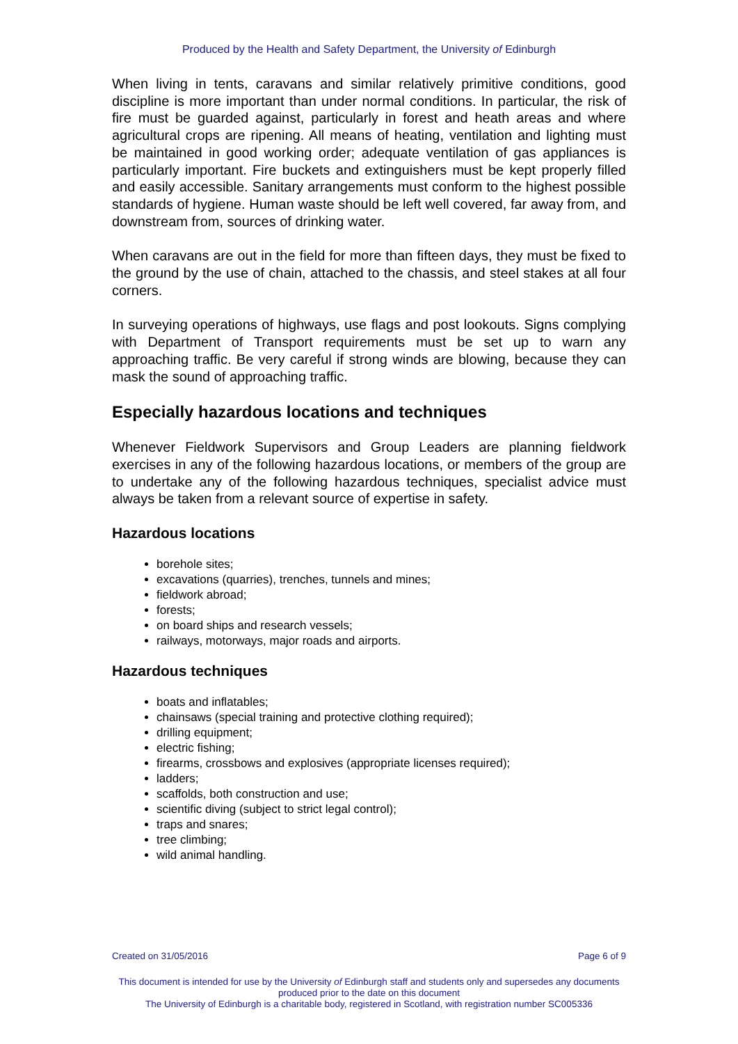Produced by the Health and Safety Department, the University of Edinburgh
When living in tents, caravans and similar relatively primitive conditions, good discipline is more important than under normal conditions. In particular, the risk of fire must be guarded against, particularly in forest and heath areas and where agricultural crops are ripening. All means of heating, ventilation and lighting must be maintained in good working order; adequate ventilation of gas appliances is particularly important. Fire buckets and extinguishers must be kept properly filled and easily accessible. Sanitary arrangements must conform to the highest possible standards of hygiene. Human waste should be left well covered, far away from, and downstream from, sources of drinking water.
When caravans are out in the field for more than fifteen days, they must be fixed to the ground by the use of chain, attached to the chassis, and steel stakes at all four corners.
In surveying operations of highways, use flags and post lookouts. Signs complying with Department of Transport requirements must be set up to warn any approaching traffic. Be very careful if strong winds are blowing, because they can mask the sound of approaching traffic.
Especially hazardous locations and techniques
Whenever Fieldwork Supervisors and Group Leaders are planning fieldwork exercises in any of the following hazardous locations, or members of the group are to undertake any of the following hazardous techniques, specialist advice must always be taken from a relevant source of expertise in safety.
Hazardous locations
borehole sites;
excavations (quarries), trenches, tunnels and mines;
fieldwork abroad;
forests;
on board ships and research vessels;
railways, motorways, major roads and airports.
Hazardous techniques
boats and inflatables;
chainsaws (special training and protective clothing required);
drilling equipment;
electric fishing;
firearms, crossbows and explosives (appropriate licenses required);
ladders;
scaffolds, both construction and use;
scientific diving (subject to strict legal control);
traps and snares;
tree climbing;
wild animal handling.
Created on 31/05/2016 Page 6 of 9
This document is intended for use by the University of Edinburgh staff and students only and supersedes any documents produced prior to the date on this document
The University of Edinburgh is a charitable body, registered in Scotland, with registration number SC005336